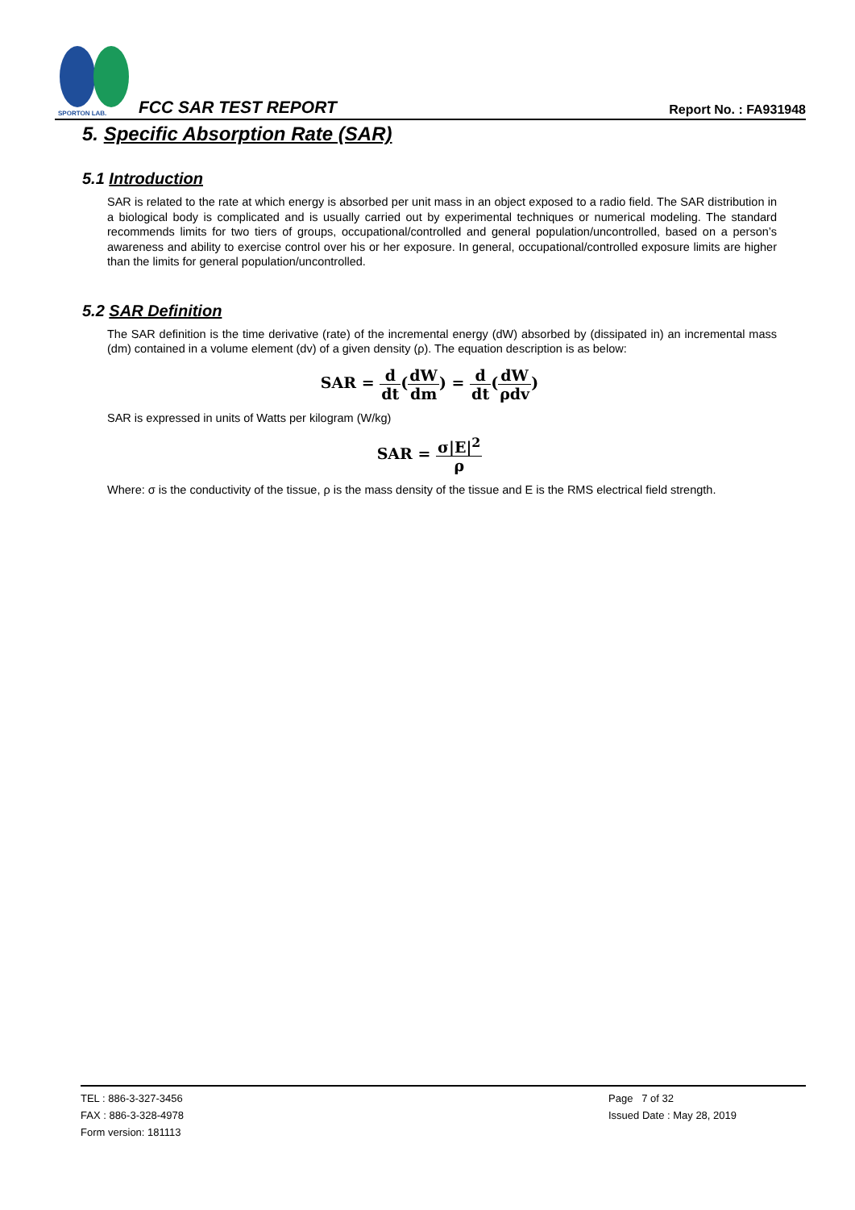SPORTON LAB.
FCC SAR TEST REPORT Report No. : FA931948
5. Specific Absorption Rate (SAR)
5.1 Introduction
SAR is related to the rate at which energy is absorbed per unit mass in an object exposed to a radio field. The SAR distribution in a biological body is complicated and is usually carried out by experimental techniques or numerical modeling. The standard recommends limits for two tiers of groups, occupational/controlled and general population/uncontrolled, based on a person’s awareness and ability to exercise control over his or her exposure. In general, occupational/controlled exposure limits are higher than the limits for general population/uncontrolled.
5.2 SAR Definition
The SAR definition is the time derivative (rate) of the incremental energy (dW) absorbed by (dissipated in) an incremental mass (dm) contained in a volume element (dv) of a given density (ρ). The equation description is as below:
SAR = d dt(dW dm) = d dt(dW ρdv)
SAR is expressed in units of Watts per kilogram (W/kg)
SAR = σ|E|<sup>2</sup> ρ
Where: σ is the conductivity of the tissue, ρ is the mass density of the tissue and E is the RMS electrical field strength.
TEL : 886-3-327-3456
FAX : 886-3-328-4978
Form version: 181113
Page 7 of 32
Issued Date : May 28, 2019